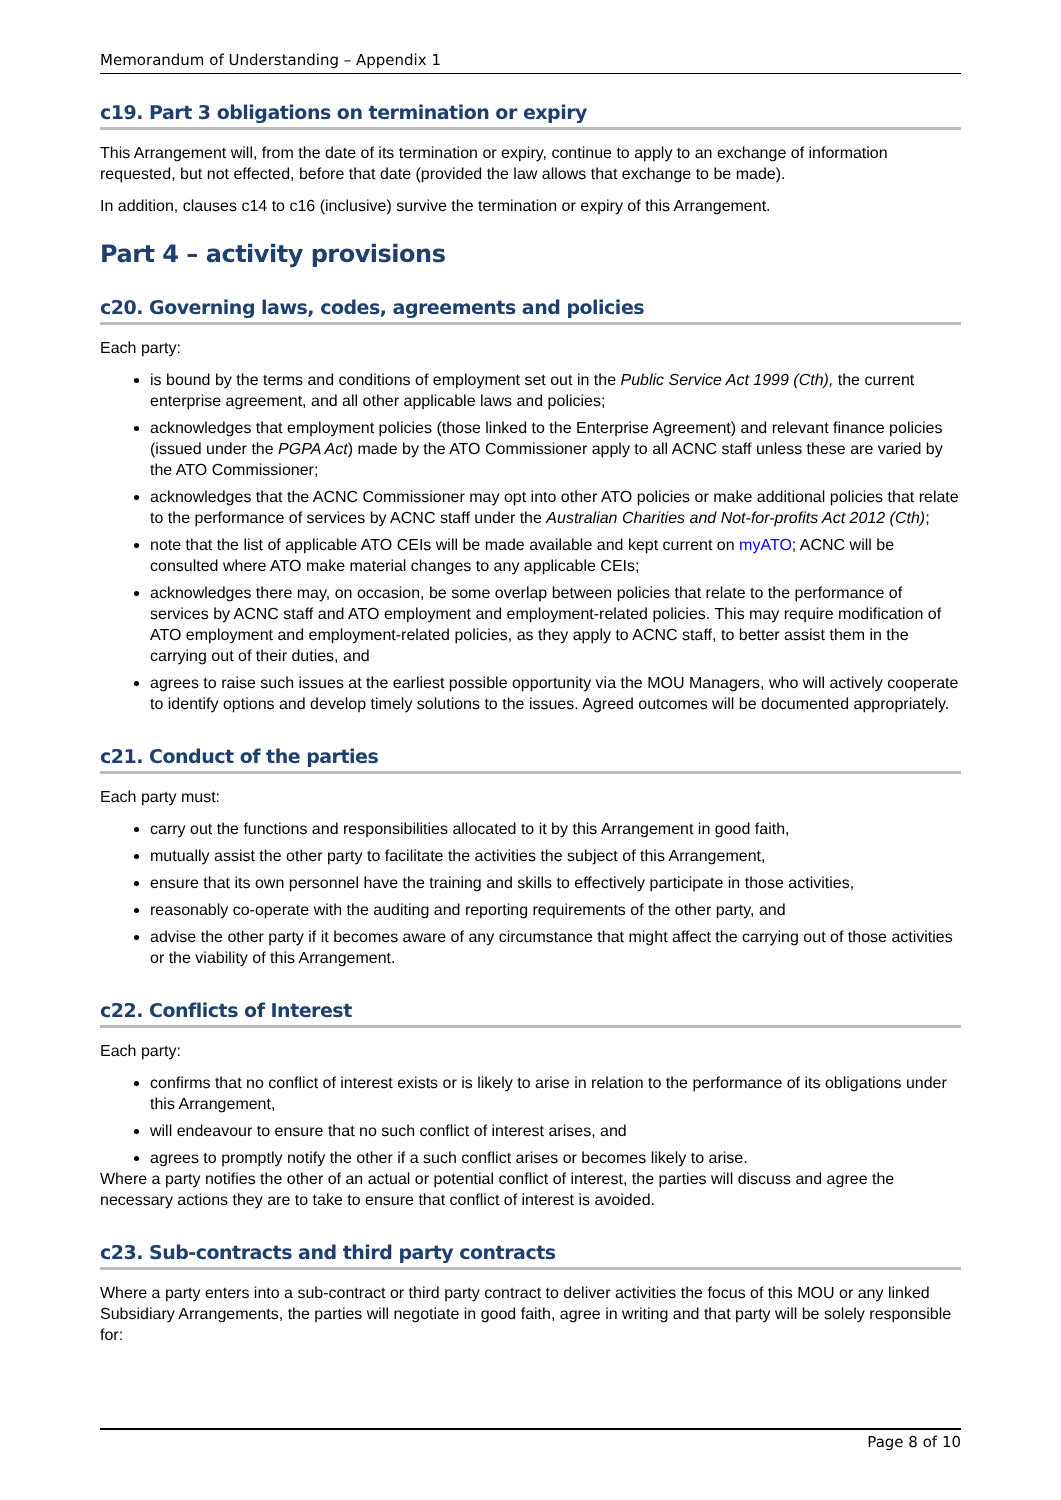Memorandum of Understanding – Appendix 1
c19. Part 3 obligations on termination or expiry
This Arrangement will, from the date of its termination or expiry, continue to apply to an exchange of information requested, but not effected, before that date (provided the law allows that exchange to be made).
In addition, clauses c14 to c16 (inclusive) survive the termination or expiry of this Arrangement.
Part 4 – activity provisions
c20. Governing laws, codes, agreements and policies
Each party:
is bound by the terms and conditions of employment set out in the Public Service Act 1999 (Cth), the current enterprise agreement, and all other applicable laws and policies;
acknowledges that employment policies (those linked to the Enterprise Agreement) and relevant finance policies (issued under the PGPA Act) made by the ATO Commissioner apply to all ACNC staff unless these are varied by the ATO Commissioner;
acknowledges that the ACNC Commissioner may opt into other ATO policies or make additional policies that relate to the performance of services by ACNC staff under the Australian Charities and Not-for-profits Act 2012 (Cth);
note that the list of applicable ATO CEIs will be made available and kept current on myATO; ACNC will be consulted where ATO make material changes to any applicable CEIs;
acknowledges there may, on occasion, be some overlap between policies that relate to the performance of services by ACNC staff and ATO employment and employment-related policies. This may require modification of ATO employment and employment-related policies, as they apply to ACNC staff, to better assist them in the carrying out of their duties, and
agrees to raise such issues at the earliest possible opportunity via the MOU Managers, who will actively cooperate to identify options and develop timely solutions to the issues. Agreed outcomes will be documented appropriately.
c21. Conduct of the parties
Each party must:
carry out the functions and responsibilities allocated to it by this Arrangement in good faith,
mutually assist the other party to facilitate the activities the subject of this Arrangement,
ensure that its own personnel have the training and skills to effectively participate in those activities,
reasonably co-operate with the auditing and reporting requirements of the other party, and
advise the other party if it becomes aware of any circumstance that might affect the carrying out of those activities or the viability of this Arrangement.
c22. Conflicts of Interest
Each party:
confirms that no conflict of interest exists or is likely to arise in relation to the performance of its obligations under this Arrangement,
will endeavour to ensure that no such conflict of interest arises, and
agrees to promptly notify the other if a such conflict arises or becomes likely to arise.
Where a party notifies the other of an actual or potential conflict of interest, the parties will discuss and agree the necessary actions they are to take to ensure that conflict of interest is avoided.
c23. Sub-contracts and third party contracts
Where a party enters into a sub-contract or third party contract to deliver activities the focus of this MOU or any linked Subsidiary Arrangements, the parties will negotiate in good faith, agree in writing and that party will be solely responsible for:
Page 8 of 10